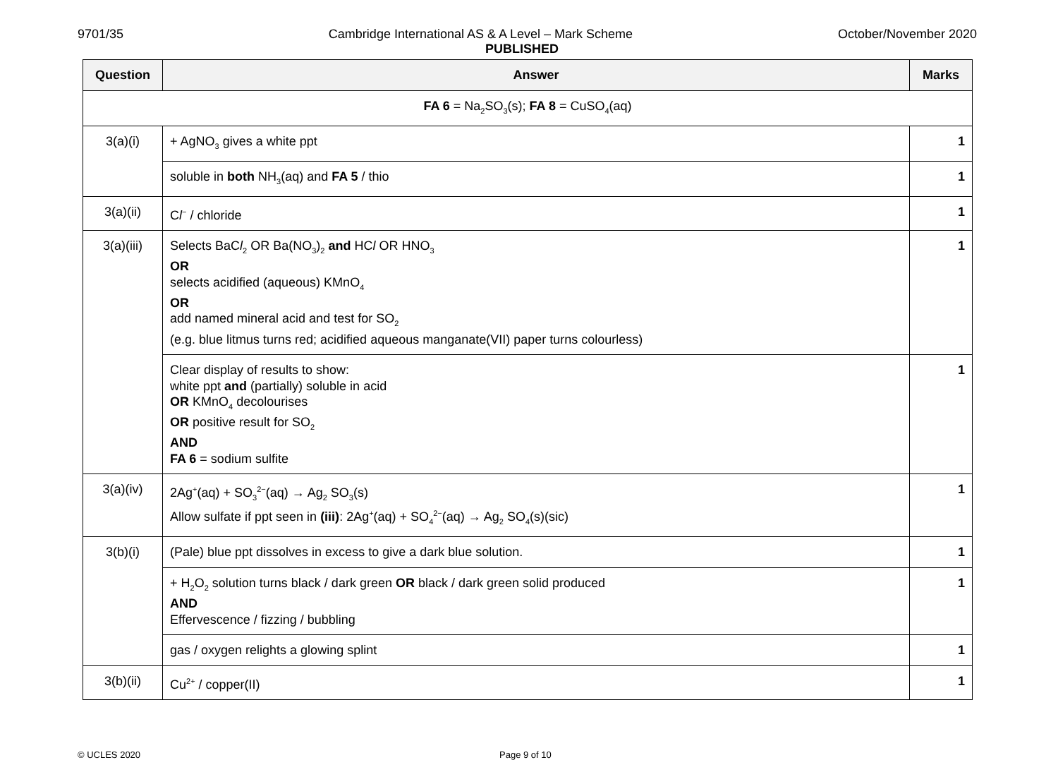9701/35 Cambridge International AS & A Level – Mark Scheme October/November 2020
PUBLISHED
| Question | Answer | Marks |
| --- | --- | --- |
| FA 6 = Na<sub>2</sub>SO<sub>3</sub>(s); FA 8 = CuSO<sub>4</sub>(aq) | | |
| 3(a)(i) | + AgNO<sub>3</sub> gives a white ppt | 1 |
| | soluble in both NH<sub>3</sub>(aq) and FA 5 / thio | 1 |
| 3(a)(ii) | C l<sup>−</sup> / chloride | 1 |
| 3(a)(iii) | Selects BaC l<sub>2</sub> OR Ba(NO<sub>3</sub>)<sub>2</sub> and HC l OR HNO<sub>3</sub> OR selects acidified (aqueous) KMnO<sub>4</sub> OR add named mineral acid and test for SO<sub>2</sub> (e.g. blue litmus turns red; acidified aqueous manganate(VII) paper turns colourless) | 1 |
| | Clear display of results to show: white ppt and (partially) soluble in acid OR KMnO<sub>4</sub> decolourises OR positive result for SO<sub>2</sub> AND FA 6 = sodium sulfite | 1 |
| 3(a)(iv) | 2Ag<sup>+</sup>(aq) + SO<sub>3</sub><sup>2−</sup>(aq) → Ag<sub>2</sub> SO<sub>3</sub>(s) Allow sulfate if ppt seen in (iii) : 2Ag<sup>+</sup>(aq) + SO<sub>4</sub><sup>2−</sup>(aq) → Ag<sub>2</sub> SO<sub>4</sub>(s)(sic) | 1 |
| 3(b)(i) | (Pale) blue ppt dissolves in excess to give a dark blue solution. | 1 |
| | + H<sub>2</sub>O<sub>2</sub> solution turns black / dark green OR black / dark green solid produced AND Effervescence / fizzing / bubbling | 1 |
| | gas / oxygen relights a glowing splint | 1 |
| 3(b)(ii) | Cu<sup>2+</sup> / copper(II) | 1 |
© UCLES 2020 Page 9 of 10